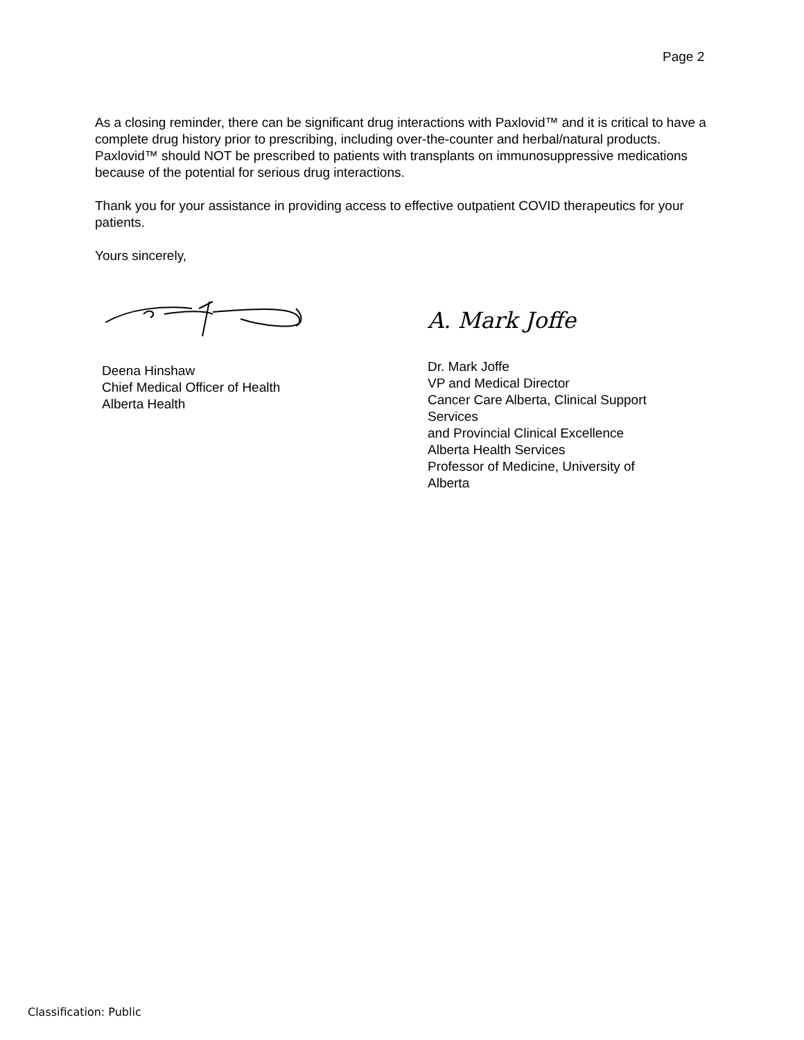Page 2
As a closing reminder, there can be significant drug interactions with Paxlovid™ and it is critical to have a complete drug history prior to prescribing, including over-the-counter and herbal/natural products. Paxlovid™ should NOT be prescribed to patients with transplants on immunosuppressive medications because of the potential for serious drug interactions.
Thank you for your assistance in providing access to effective outpatient COVID therapeutics for your patients.
Yours sincerely,
Deena Hinshaw
Chief Medical Officer of Health
Alberta Health
A. Mark Joffe
Dr. Mark Joffe
VP and Medical Director
Cancer Care Alberta, Clinical Support Services
and Provincial Clinical Excellence
Alberta Health Services
Professor of Medicine, University of Alberta
Classification: Public